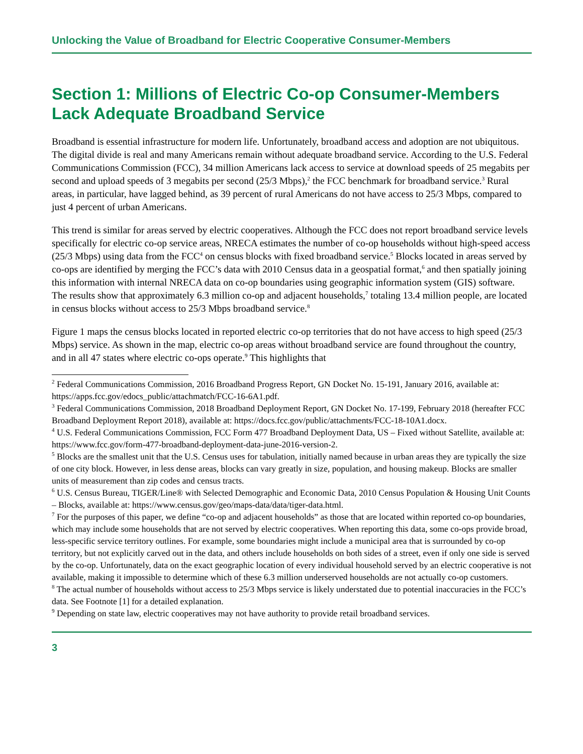Unlocking the Value of Broadband for Electric Cooperative Consumer-Members
Section 1: Millions of Electric Co-op Consumer-Members Lack Adequate Broadband Service
Broadband is essential infrastructure for modern life. Unfortunately, broadband access and adoption are not ubiquitous. The digital divide is real and many Americans remain without adequate broadband service. According to the U.S. Federal Communications Commission (FCC), 34 million Americans lack access to service at download speeds of 25 megabits per second and upload speeds of 3 megabits per second (25/3 Mbps),<sup>2</sup> the FCC benchmark for broadband service.<sup>3</sup> Rural areas, in particular, have lagged behind, as 39 percent of rural Americans do not have access to 25/3 Mbps, compared to just 4 percent of urban Americans.
This trend is similar for areas served by electric cooperatives. Although the FCC does not report broadband service levels specifically for electric co-op service areas, NRECA estimates the number of co-op households without high-speed access (25/3 Mbps) using data from the FCC<sup>4</sup> on census blocks with fixed broadband service.<sup>5</sup> Blocks located in areas served by co-ops are identified by merging the FCC’s data with 2010 Census data in a geospatial format,<sup>6</sup> and then spatially joining this information with internal NRECA data on co-op boundaries using geographic information system (GIS) software. The results show that approximately 6.3 million co-op and adjacent households,<sup>7</sup> totaling 13.4 million people, are located in census blocks without access to 25/3 Mbps broadband service.<sup>8</sup>
Figure 1 maps the census blocks located in reported electric co-op territories that do not have access to high speed (25/3 Mbps) service. As shown in the map, electric co-op areas without broadband service are found throughout the country, and in all 47 states where electric co-ops operate.<sup>9</sup> This highlights that
<sup>2</sup> Federal Communications Commission, 2016 Broadband Progress Report, GN Docket No. 15-191, January 2016, available at: https://apps.fcc.gov/edocs_public/attachmatch/FCC-16-6A1.pdf.
<sup>3</sup> Federal Communications Commission, 2018 Broadband Deployment Report, GN Docket No. 17-199, February 2018 (hereafter FCC Broadband Deployment Report 2018), available at: https://docs.fcc.gov/public/attachments/FCC-18-10A1.docx.
<sup>4</sup> U.S. Federal Communications Commission, FCC Form 477 Broadband Deployment Data, US – Fixed without Satellite, available at: https://www.fcc.gov/form-477-broadband-deployment-data-june-2016-version-2.
<sup>5</sup> Blocks are the smallest unit that the U.S. Census uses for tabulation, initially named because in urban areas they are typically the size of one city block. However, in less dense areas, blocks can vary greatly in size, population, and housing makeup. Blocks are smaller units of measurement than zip codes and census tracts.
<sup>6</sup> U.S. Census Bureau, TIGER/Line® with Selected Demographic and Economic Data, 2010 Census Population & Housing Unit Counts – Blocks, available at: https://www.census.gov/geo/maps-data/data/tiger-data.html.
<sup>7</sup> For the purposes of this paper, we define “co-op and adjacent households” as those that are located within reported co-op boundaries, which may include some households that are not served by electric cooperatives. When reporting this data, some co-ops provide broad, less-specific service territory outlines. For example, some boundaries might include a municipal area that is surrounded by co-op territory, but not explicitly carved out in the data, and others include households on both sides of a street, even if only one side is served by the co-op. Unfortunately, data on the exact geographic location of every individual household served by an electric cooperative is not available, making it impossible to determine which of these 6.3 million underserved households are not actually co-op customers.
<sup>8</sup> The actual number of households without access to 25/3 Mbps service is likely understated due to potential inaccuracies in the FCC’s data. See Footnote [1] for a detailed explanation.
<sup>9</sup> Depending on state law, electric cooperatives may not have authority to provide retail broadband services.
3